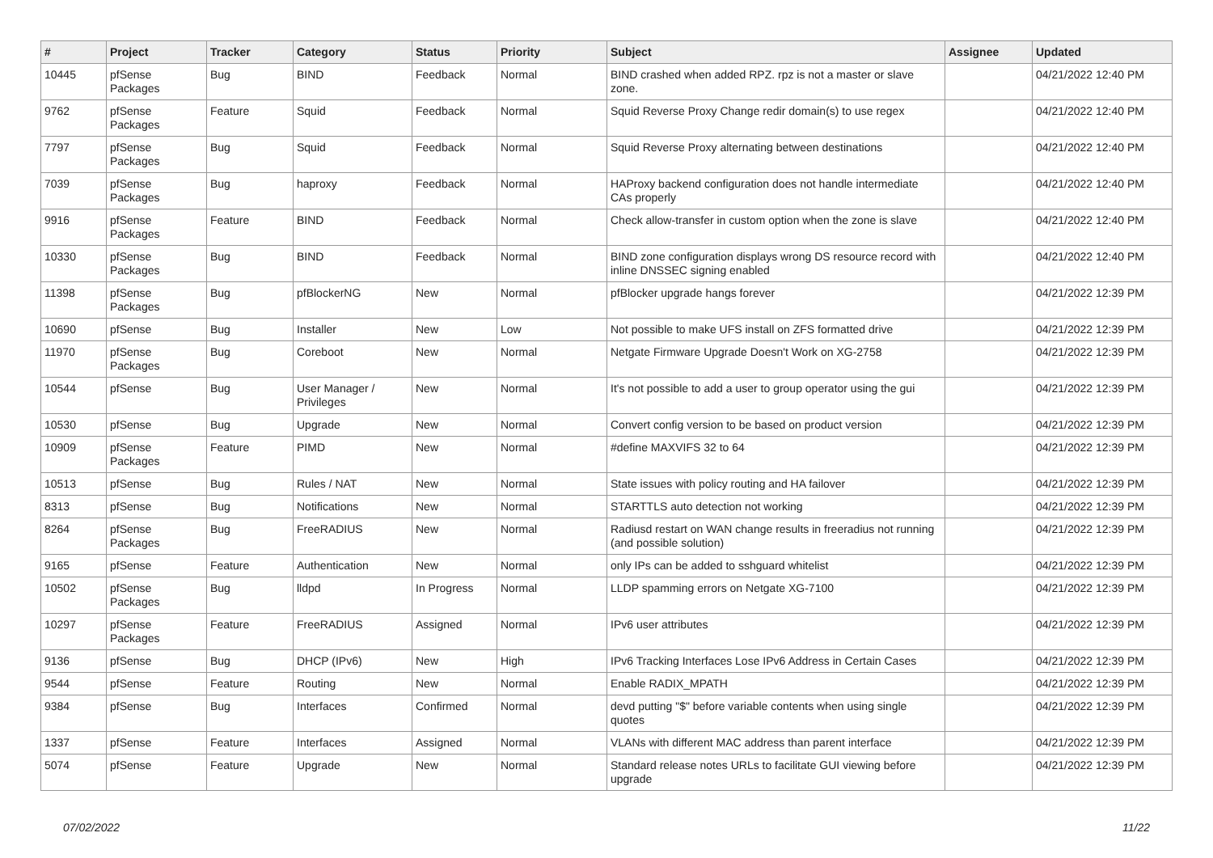| # | Project | Tracker | Category | Status | Priority | Subject | Assignee | Updated |
| --- | --- | --- | --- | --- | --- | --- | --- | --- |
| 10445 | pfSense Packages | Bug | BIND | Feedback | Normal | BIND crashed when added RPZ. rpz is not a master or slave zone. | | 04/21/2022 12:40 PM |
| 9762 | pfSense Packages | Feature | Squid | Feedback | Normal | Squid Reverse Proxy Change redir domain(s) to use regex | | 04/21/2022 12:40 PM |
| 7797 | pfSense Packages | Bug | Squid | Feedback | Normal | Squid Reverse Proxy alternating between destinations | | 04/21/2022 12:40 PM |
| 7039 | pfSense Packages | Bug | haproxy | Feedback | Normal | HAProxy backend configuration does not handle intermediate CAs properly | | 04/21/2022 12:40 PM |
| 9916 | pfSense Packages | Feature | BIND | Feedback | Normal | Check allow-transfer in custom option when the zone is slave | | 04/21/2022 12:40 PM |
| 10330 | pfSense Packages | Bug | BIND | Feedback | Normal | BIND zone configuration displays wrong DS resource record with inline DNSSEC signing enabled | | 04/21/2022 12:40 PM |
| 11398 | pfSense Packages | Bug | pfBlockerNG | New | Normal | pfBlocker upgrade hangs forever | | 04/21/2022 12:39 PM |
| 10690 | pfSense | Bug | Installer | New | Low | Not possible to make UFS install on ZFS formatted drive | | 04/21/2022 12:39 PM |
| 11970 | pfSense Packages | Bug | Coreboot | New | Normal | Netgate Firmware Upgrade Doesn't Work on XG-2758 | | 04/21/2022 12:39 PM |
| 10544 | pfSense | Bug | User Manager / Privileges | New | Normal | It's not possible to add a user to group operator using the gui | | 04/21/2022 12:39 PM |
| 10530 | pfSense | Bug | Upgrade | New | Normal | Convert config version to be based on product version | | 04/21/2022 12:39 PM |
| 10909 | pfSense Packages | Feature | PIMD | New | Normal | #define MAXVIFS 32 to 64 | | 04/21/2022 12:39 PM |
| 10513 | pfSense | Bug | Rules / NAT | New | Normal | State issues with policy routing and HA failover | | 04/21/2022 12:39 PM |
| 8313 | pfSense | Bug | Notifications | New | Normal | STARTTLS auto detection not working | | 04/21/2022 12:39 PM |
| 8264 | pfSense Packages | Bug | FreeRADIUS | New | Normal | Radiusd restart on WAN change results in freeradius not running (and possible solution) | | 04/21/2022 12:39 PM |
| 9165 | pfSense | Feature | Authentication | New | Normal | only IPs can be added to sshguard whitelist | | 04/21/2022 12:39 PM |
| 10502 | pfSense Packages | Bug | lldpd | In Progress | Normal | LLDP spamming errors on Netgate XG-7100 | | 04/21/2022 12:39 PM |
| 10297 | pfSense Packages | Feature | FreeRADIUS | Assigned | Normal | IPv6 user attributes | | 04/21/2022 12:39 PM |
| 9136 | pfSense | Bug | DHCP (IPv6) | New | High | IPv6 Tracking Interfaces Lose IPv6 Address in Certain Cases | | 04/21/2022 12:39 PM |
| 9544 | pfSense | Feature | Routing | New | Normal | Enable RADIX_MPATH | | 04/21/2022 12:39 PM |
| 9384 | pfSense | Bug | Interfaces | Confirmed | Normal | devd putting "$" before variable contents when using single quotes | | 04/21/2022 12:39 PM |
| 1337 | pfSense | Feature | Interfaces | Assigned | Normal | VLANs with different MAC address than parent interface | | 04/21/2022 12:39 PM |
| 5074 | pfSense | Feature | Upgrade | New | Normal | Standard release notes URLs to facilitate GUI viewing before upgrade | | 04/21/2022 12:39 PM |
07/02/2022 11/22